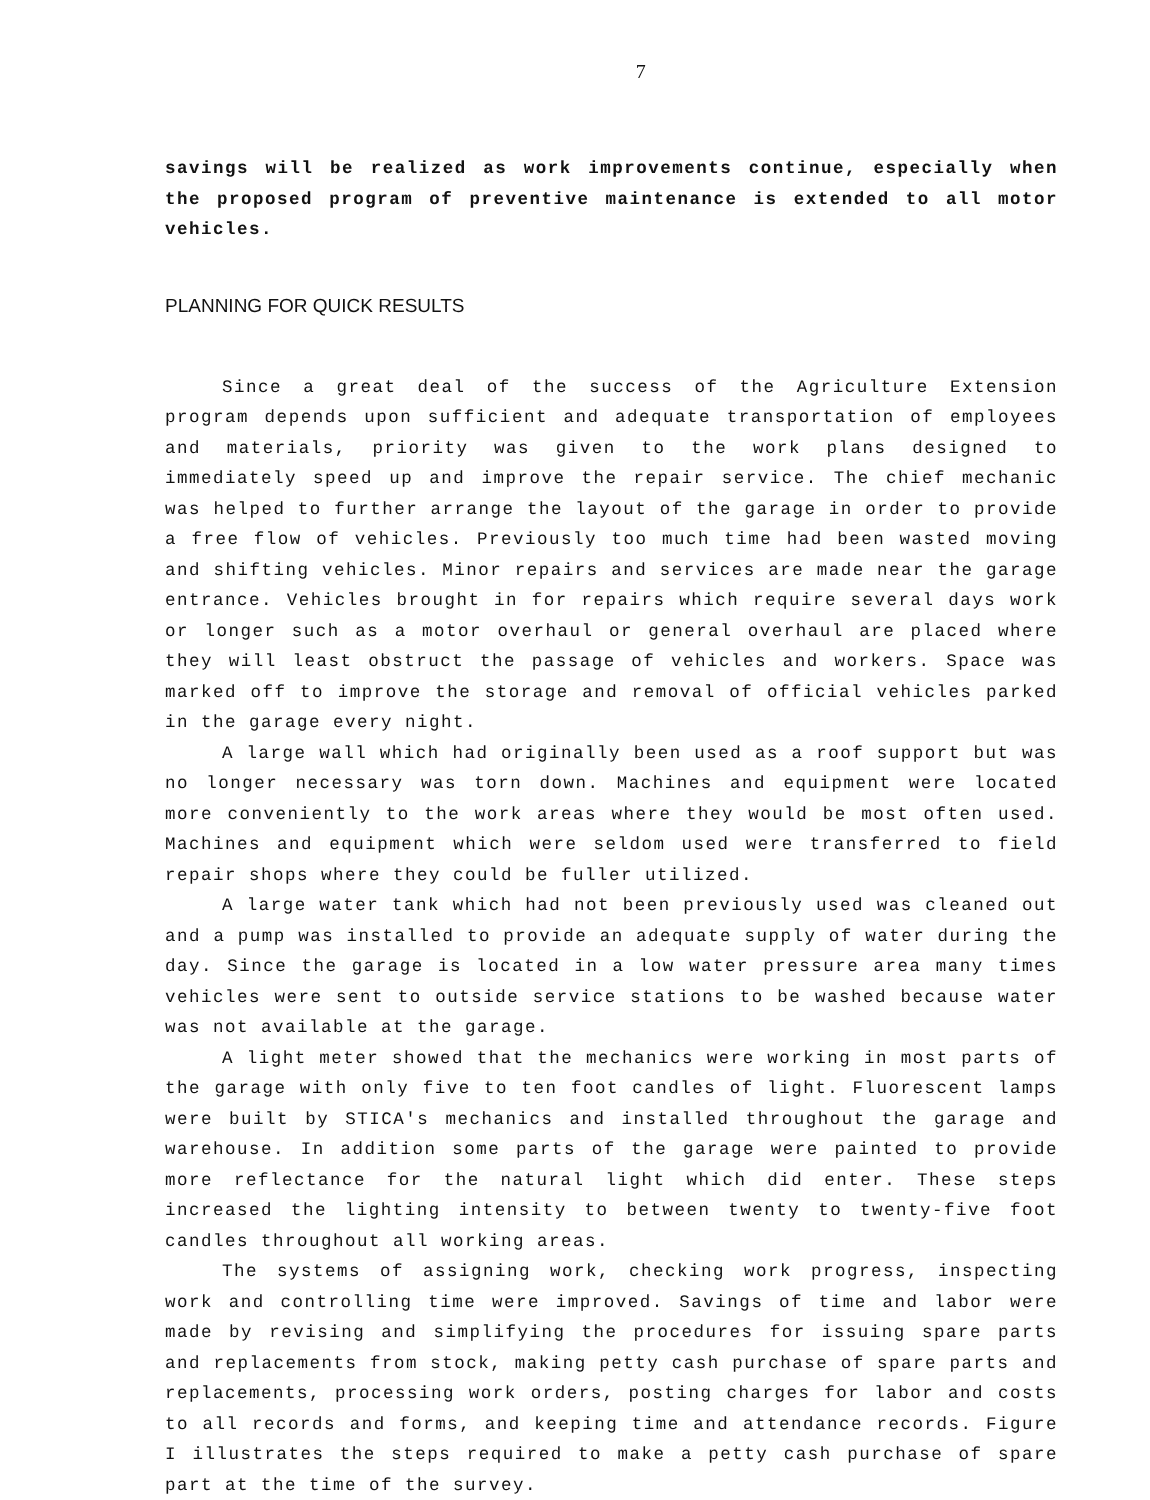7
savings will be realized as work improvements continue, especially when the proposed program of preventive maintenance is extended to all motor vehicles.
PLANNING FOR QUICK RESULTS
Since a great deal of the success of the Agriculture Extension program depends upon sufficient and adequate transportation of employees and materials, priority was given to the work plans designed to immediately speed up and improve the repair service. The chief mechanic was helped to further arrange the layout of the garage in order to provide a free flow of vehicles. Previously too much time had been wasted moving and shifting vehicles. Minor repairs and services are made near the garage entrance. Vehicles brought in for repairs which require several days work or longer such as a motor overhaul or general overhaul are placed where they will least obstruct the passage of vehicles and workers. Space was marked off to improve the storage and removal of official vehicles parked in the garage every night.
A large wall which had originally been used as a roof support but was no longer necessary was torn down. Machines and equipment were located more conveniently to the work areas where they would be most often used. Machines and equipment which were seldom used were transferred to field repair shops where they could be fuller utilized.
A large water tank which had not been previously used was cleaned out and a pump was installed to provide an adequate supply of water during the day. Since the garage is located in a low water pressure area many times vehicles were sent to outside service stations to be washed because water was not available at the garage.
A light meter showed that the mechanics were working in most parts of the garage with only five to ten foot candles of light. Fluorescent lamps were built by STICA's mechanics and installed throughout the garage and warehouse. In addition some parts of the garage were painted to provide more reflectance for the natural light which did enter. These steps increased the lighting intensity to between twenty to twenty-five foot candles throughout all working areas.
The systems of assigning work, checking work progress, inspecting work and controlling time were improved. Savings of time and labor were made by revising and simplifying the procedures for issuing spare parts and replacements from stock, making petty cash purchase of spare parts and replacements, processing work orders, posting charges for labor and costs to all records and forms, and keeping time and attendance records. Figure I illustrates the steps required to make a petty cash purchase of spare part at the time of the survey.